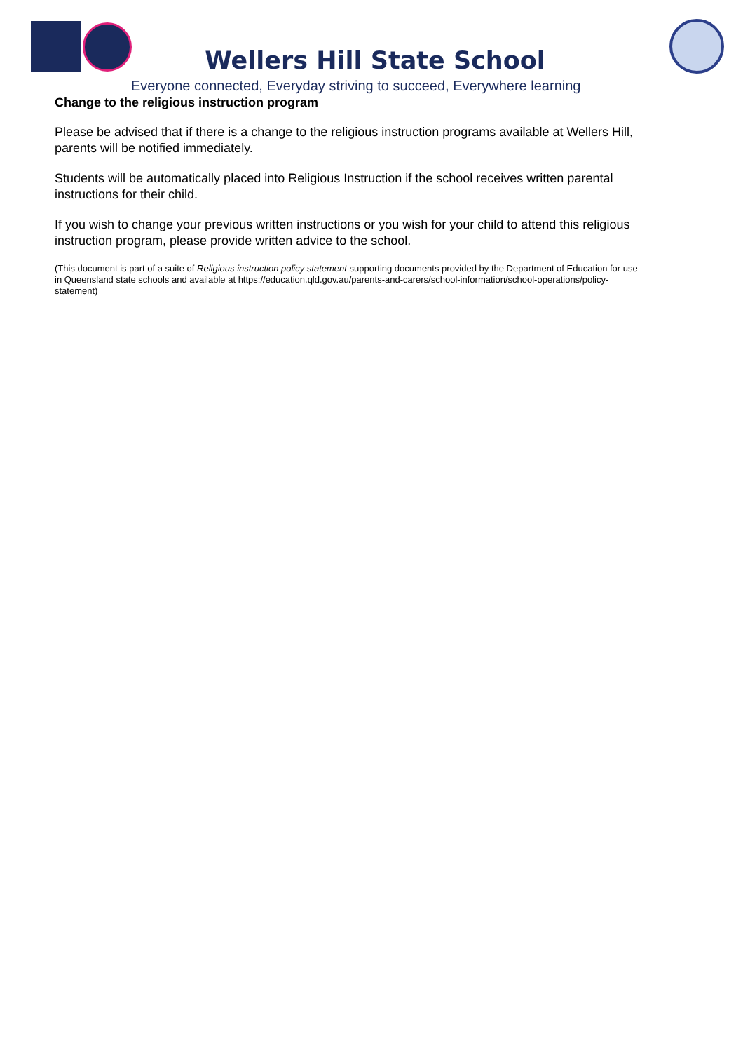Wellers Hill State School
Everyone connected, Everyday striving to succeed, Everywhere learning
Change to the religious instruction program
Please be advised that if there is a change to the religious instruction programs available at Wellers Hill, parents will be notified immediately.
Students will be automatically placed into Religious Instruction if the school receives written parental instructions for their child.
If you wish to change your previous written instructions or you wish for your child to attend this religious instruction program, please provide written advice to the school.
(This document is part of a suite of Religious instruction policy statement supporting documents provided by the Department of Education for use in Queensland state schools and available at https://education.qld.gov.au/parents-and-carers/school-information/school-operations/policy-statement)